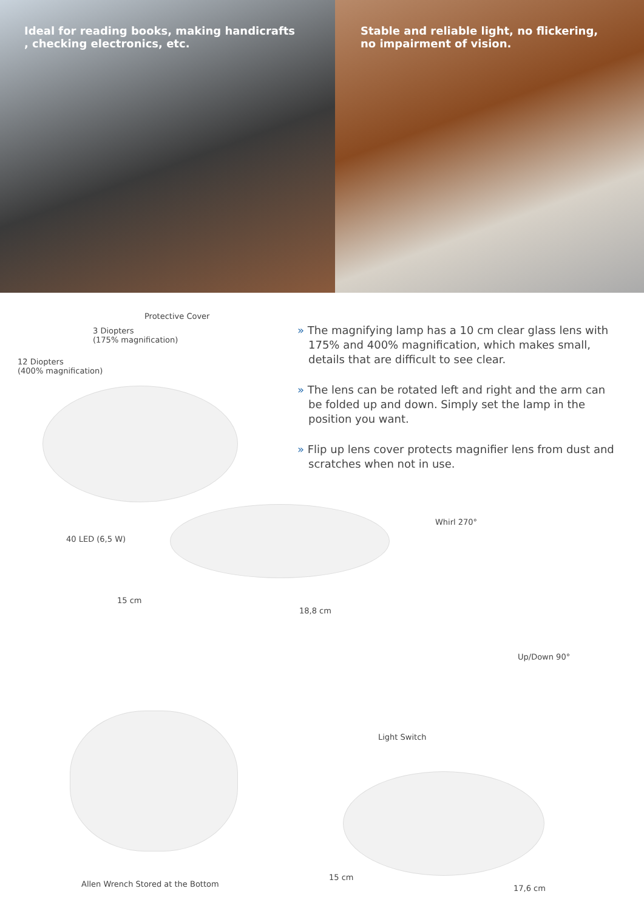Ideal for reading books, making handicrafts
, checking electronics, etc.
Stable and reliable light, no flickering,
no impairment of vision.
Protective Cover
3 Diopters
(175% magnification)
12 Diopters
(400% magnification)
» The magnifying lamp has a 10 cm clear glass lens with 175% and 400% magnification, which makes small, details that are difficult to see clear.
» The lens can be rotated left and right and the arm can be folded up and down. Simply set the lamp in the position you want.
» Flip up lens cover protects magnifier lens from dust and scratches when not in use.
40 LED (6,5 W)
Whirl 270°
15 cm
18,8 cm
Up/Down 90°
Light Switch
Allen Wrench Stored at the Bottom
15 cm
17,6 cm